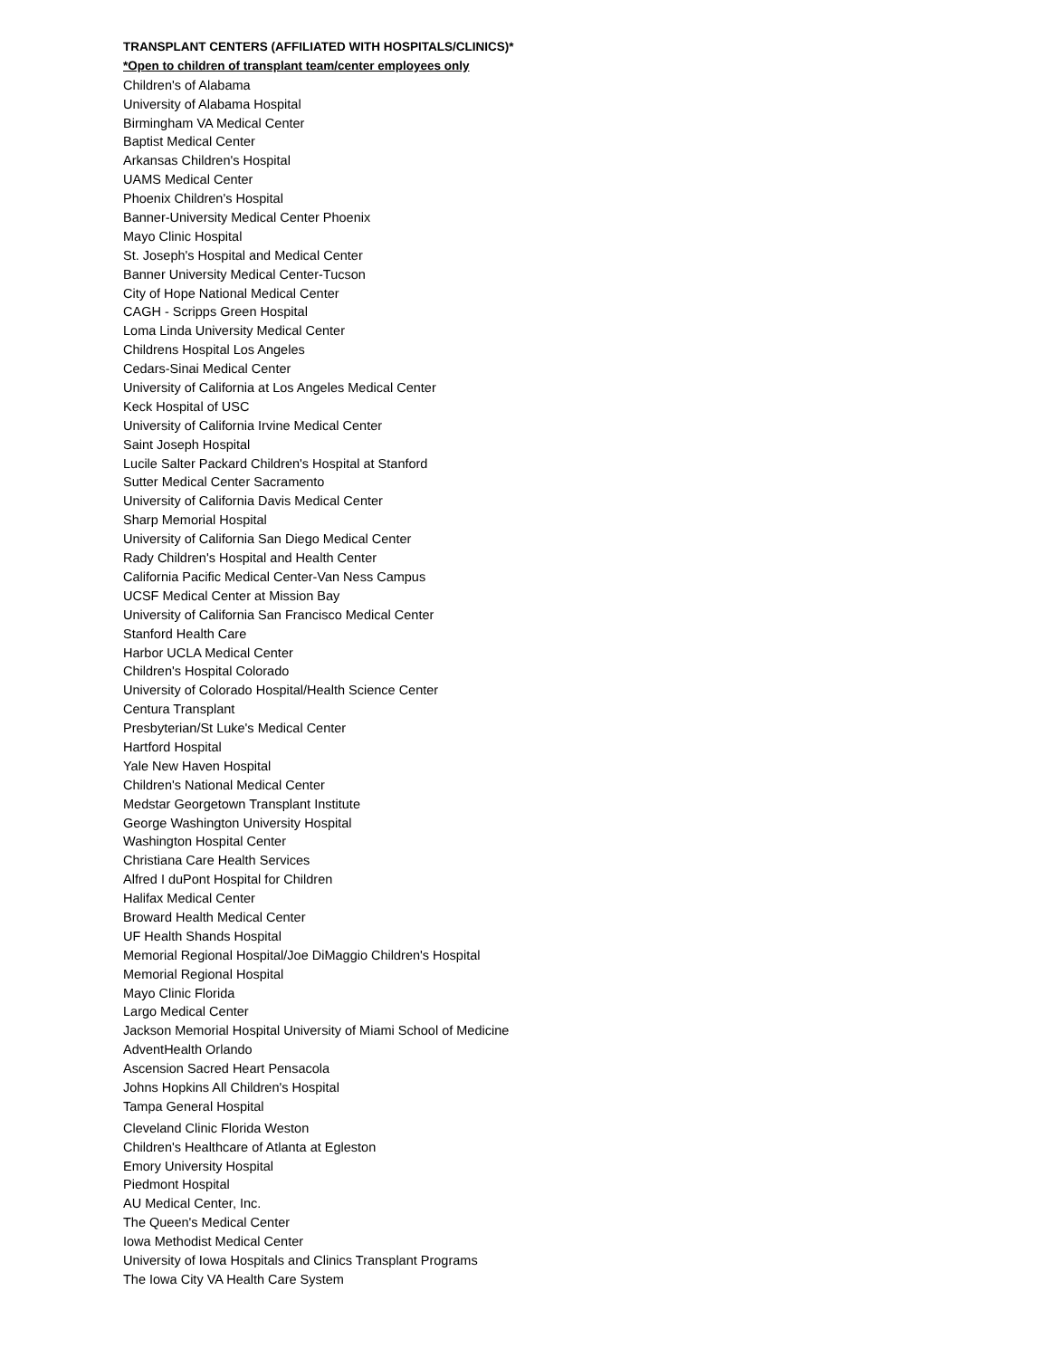TRANSPLANT CENTERS (AFFILIATED WITH HOSPITALS/CLINICS)*
*Open to children of transplant team/center employees only
Children's of Alabama
University of Alabama Hospital
Birmingham VA Medical Center
Baptist Medical Center
Arkansas Children's Hospital
UAMS Medical Center
Phoenix Children's Hospital
Banner-University Medical Center Phoenix
Mayo Clinic Hospital
St. Joseph's Hospital and Medical Center
Banner University Medical Center-Tucson
City of Hope National Medical Center
CAGH - Scripps Green Hospital
Loma Linda University Medical Center
Childrens Hospital Los Angeles
Cedars-Sinai Medical Center
University of California at Los Angeles Medical Center
Keck Hospital of USC
University of California Irvine Medical Center
Saint Joseph Hospital
Lucile Salter Packard Children's Hospital at Stanford
Sutter Medical Center Sacramento
University of California Davis Medical Center
Sharp Memorial Hospital
University of California San Diego Medical Center
Rady Children's Hospital and Health Center
California Pacific Medical Center-Van Ness Campus
UCSF Medical Center at Mission Bay
University of California San Francisco Medical Center
Stanford Health Care
Harbor UCLA Medical Center
Children's Hospital Colorado
University of Colorado Hospital/Health Science Center
Centura Transplant
Presbyterian/St Luke's Medical Center
Hartford Hospital
Yale New Haven Hospital
Children's National Medical Center
Medstar Georgetown Transplant Institute
George Washington University Hospital
Washington Hospital Center
Christiana Care Health Services
Alfred I duPont Hospital for Children
Halifax Medical Center
Broward Health Medical Center
UF Health Shands Hospital
Memorial Regional Hospital/Joe DiMaggio Children's Hospital
Memorial Regional Hospital
Mayo Clinic Florida
Largo Medical Center
Jackson Memorial Hospital University of Miami School of Medicine
AdventHealth Orlando
Ascension Sacred Heart Pensacola
Johns Hopkins All Children's Hospital
Tampa General Hospital
Cleveland Clinic Florida Weston
Children's Healthcare of Atlanta at Egleston
Emory University Hospital
Piedmont Hospital
AU Medical Center, Inc.
The Queen's Medical Center
Iowa Methodist Medical Center
University of Iowa Hospitals and Clinics Transplant Programs
The Iowa City VA Health Care System